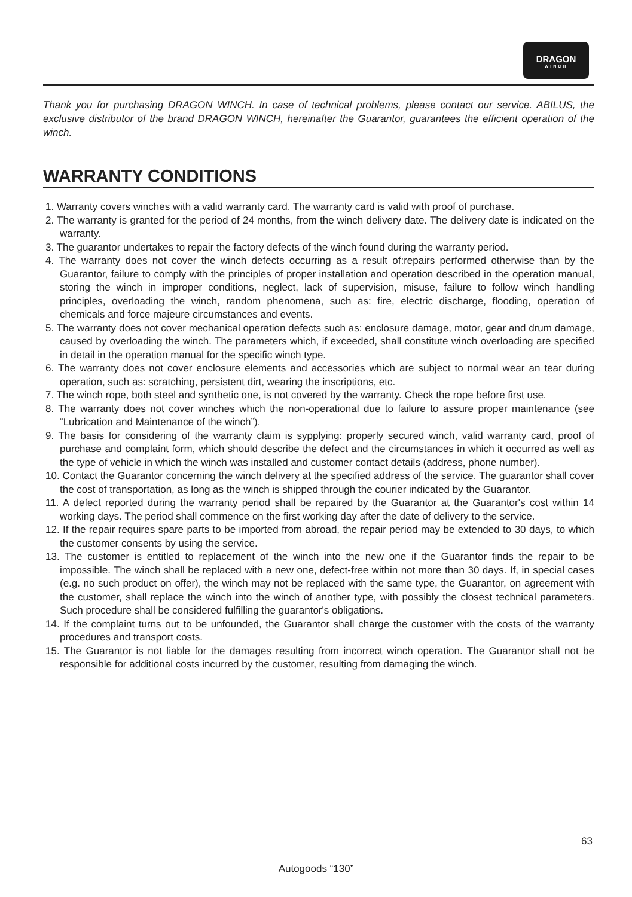DRAGON
WINCH
Thank you for purchasing DRAGON WINCH. In case of technical problems, please contact our service. ABILUS, the exclusive distributor of the brand DRAGON WINCH, hereinafter the Guarantor, guarantees the efficient operation of the winch.
WARRANTY CONDITIONS
1. Warranty covers winches with a valid warranty card. The warranty card is valid with proof of purchase.
2. The warranty is granted for the period of 24 months, from the winch delivery date. The delivery date is indicated on the warranty.
3. The guarantor undertakes to repair the factory defects of the winch found during the warranty period.
4. The warranty does not cover the winch defects occurring as a result of:repairs performed otherwise than by the Guarantor, failure to comply with the principles of proper installation and operation described in the operation manual, storing the winch in improper conditions, neglect, lack of supervision, misuse, failure to follow winch handling principles, overloading the winch, random phenomena, such as: fire, electric discharge, flooding, operation of chemicals and force majeure circumstances and events.
5. The warranty does not cover mechanical operation defects such as: enclosure damage, motor, gear and drum damage, caused by overloading the winch. The parameters which, if exceeded, shall constitute winch overloading are specified in detail in the operation manual for the specific winch type.
6. The warranty does not cover enclosure elements and accessories which are subject to normal wear an tear during operation, such as: scratching, persistent dirt, wearing the inscriptions, etc.
7. The winch rope, both steel and synthetic one, is not covered by the warranty. Check the rope before first use.
8. The warranty does not cover winches which the non-operational due to failure to assure proper maintenance (see “Lubrication and Maintenance of the winch”).
9. The basis for considering of the warranty claim is sypplying: properly secured winch, valid warranty card, proof of purchase and complaint form, which should describe the defect and the circumstances in which it occurred as well as the type of vehicle in which the winch was installed and customer contact details (address, phone number).
10. Contact the Guarantor concerning the winch delivery at the specified address of the service. The guarantor shall cover the cost of transportation, as long as the winch is shipped through the courier indicated by the Guarantor.
11. A defect reported during the warranty period shall be repaired by the Guarantor at the Guarantor's cost within 14 working days. The period shall commence on the first working day after the date of delivery to the service.
12. If the repair requires spare parts to be imported from abroad, the repair period may be extended to 30 days, to which the customer consents by using the service.
13. The customer is entitled to replacement of the winch into the new one if the Guarantor finds the repair to be impossible. The winch shall be replaced with a new one, defect-free within not more than 30 days. If, in special cases (e.g. no such product on offer), the winch may not be replaced with the same type, the Guarantor, on agreement with the customer, shall replace the winch into the winch of another type, with possibly the closest technical parameters. Such procedure shall be considered fulfilling the guarantor's obligations.
14. If the complaint turns out to be unfounded, the Guarantor shall charge the customer with the costs of the warranty procedures and transport costs.
15. The Guarantor is not liable for the damages resulting from incorrect winch operation. The Guarantor shall not be responsible for additional costs incurred by the customer, resulting from damaging the winch.
63
Autogoods “130”